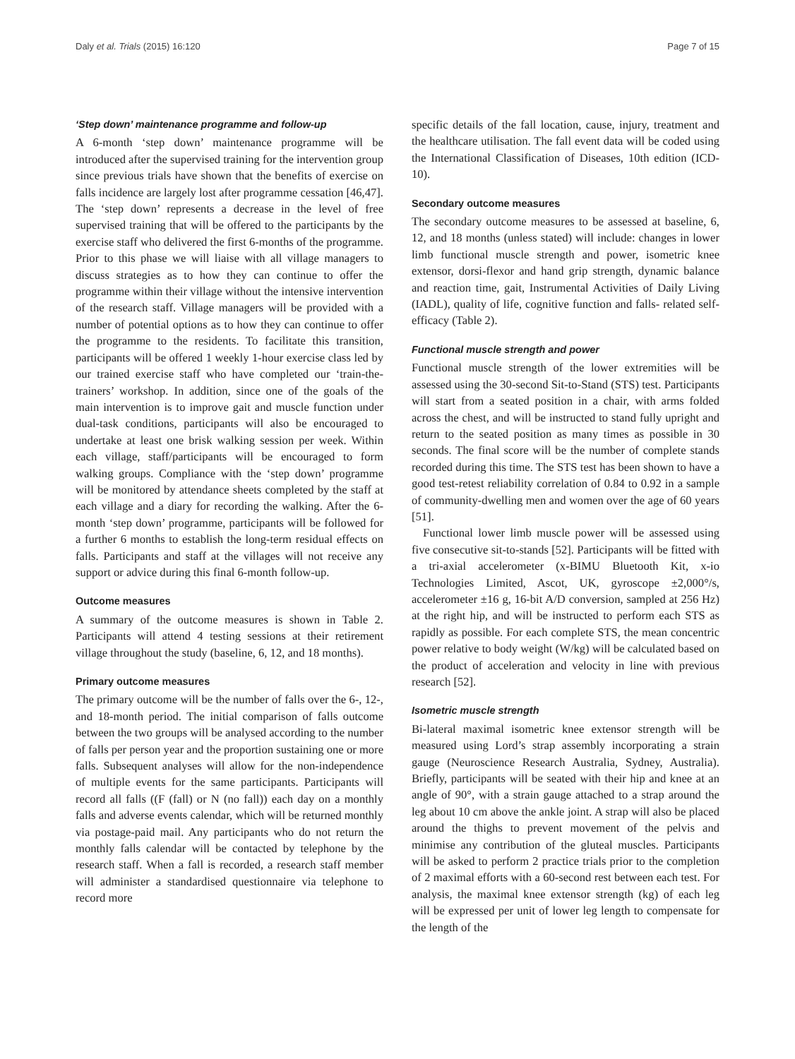Daly et al. Trials (2015) 16:120 Page 7 of 15
‘Step down’ maintenance programme and follow-up
A 6-month ‘step down’ maintenance programme will be introduced after the supervised training for the intervention group since previous trials have shown that the benefits of exercise on falls incidence are largely lost after programme cessation [46,47]. The ‘step down’ represents a decrease in the level of free supervised training that will be offered to the participants by the exercise staff who delivered the first 6-months of the programme. Prior to this phase we will liaise with all village managers to discuss strategies as to how they can continue to offer the programme within their village without the intensive intervention of the research staff. Village managers will be provided with a number of potential options as to how they can continue to offer the programme to the residents. To facilitate this transition, participants will be offered 1 weekly 1-hour exercise class led by our trained exercise staff who have completed our ‘train-the-trainers’ workshop. In addition, since one of the goals of the main intervention is to improve gait and muscle function under dual-task conditions, participants will also be encouraged to undertake at least one brisk walking session per week. Within each village, staff/participants will be encouraged to form walking groups. Compliance with the ‘step down’ programme will be monitored by attendance sheets completed by the staff at each village and a diary for recording the walking. After the 6-month ‘step down’ programme, participants will be followed for a further 6 months to establish the long-term residual effects on falls. Participants and staff at the villages will not receive any support or advice during this final 6-month follow-up.
Outcome measures
A summary of the outcome measures is shown in Table 2. Participants will attend 4 testing sessions at their retirement village throughout the study (baseline, 6, 12, and 18 months).
Primary outcome measures
The primary outcome will be the number of falls over the 6-, 12-, and 18-month period. The initial comparison of falls outcome between the two groups will be analysed according to the number of falls per person year and the proportion sustaining one or more falls. Subsequent analyses will allow for the non-independence of multiple events for the same participants. Participants will record all falls ((F (fall) or N (no fall)) each day on a monthly falls and adverse events calendar, which will be returned monthly via postage-paid mail. Any participants who do not return the monthly falls calendar will be contacted by telephone by the research staff. When a fall is recorded, a research staff member will administer a standardised questionnaire via telephone to record more
specific details of the fall location, cause, injury, treatment and the healthcare utilisation. The fall event data will be coded using the International Classification of Diseases, 10th edition (ICD-10).
Secondary outcome measures
The secondary outcome measures to be assessed at baseline, 6, 12, and 18 months (unless stated) will include: changes in lower limb functional muscle strength and power, isometric knee extensor, dorsi-flexor and hand grip strength, dynamic balance and reaction time, gait, Instrumental Activities of Daily Living (IADL), quality of life, cognitive function and falls- related self-efficacy (Table 2).
Functional muscle strength and power
Functional muscle strength of the lower extremities will be assessed using the 30-second Sit-to-Stand (STS) test. Participants will start from a seated position in a chair, with arms folded across the chest, and will be instructed to stand fully upright and return to the seated position as many times as possible in 30 seconds. The final score will be the number of complete stands recorded during this time. The STS test has been shown to have a good test-retest reliability correlation of 0.84 to 0.92 in a sample of community-dwelling men and women over the age of 60 years [51].
Functional lower limb muscle power will be assessed using five consecutive sit-to-stands [52]. Participants will be fitted with a tri-axial accelerometer (x-BIMU Bluetooth Kit, x-io Technologies Limited, Ascot, UK, gyroscope ±2,000°/s, accelerometer ±16 g, 16-bit A/D conversion, sampled at 256 Hz) at the right hip, and will be instructed to perform each STS as rapidly as possible. For each complete STS, the mean concentric power relative to body weight (W/kg) will be calculated based on the product of acceleration and velocity in line with previous research [52].
Isometric muscle strength
Bi-lateral maximal isometric knee extensor strength will be measured using Lord’s strap assembly incorporating a strain gauge (Neuroscience Research Australia, Sydney, Australia). Briefly, participants will be seated with their hip and knee at an angle of 90°, with a strain gauge attached to a strap around the leg about 10 cm above the ankle joint. A strap will also be placed around the thighs to prevent movement of the pelvis and minimise any contribution of the gluteal muscles. Participants will be asked to perform 2 practice trials prior to the completion of 2 maximal efforts with a 60-second rest between each test. For analysis, the maximal knee extensor strength (kg) of each leg will be expressed per unit of lower leg length to compensate for the length of the